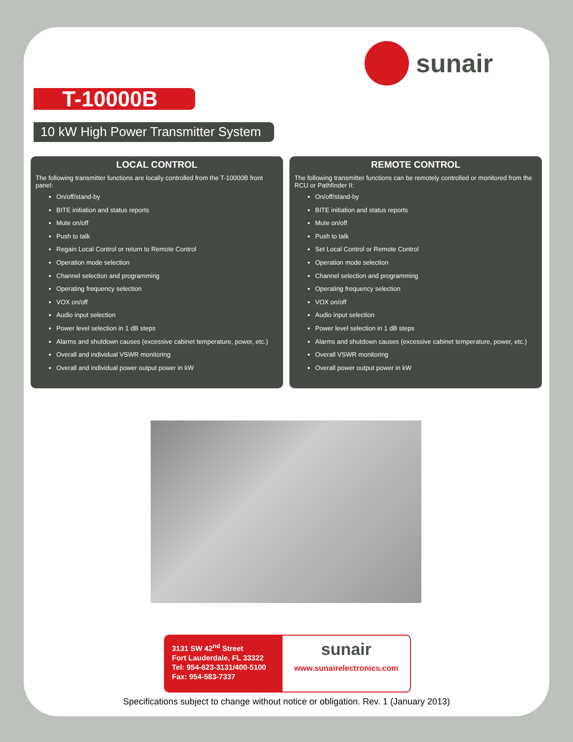sunair
T-10000B
10 kW High Power Transmitter System
LOCAL CONTROL
The following transmitter functions are locally controlled from the T-10000B front panel:
On/off/stand-by
BITE initiation and status reports
Mute on/off
Push to talk
Regain Local Control or return to Remote Control
Operation mode selection
Channel selection and programming
Operating frequency selection
VOX on/off
Audio input selection
Power level selection in 1 dB steps
Alarms and shutdown causes (excessive cabinet temperature, power, etc.)
Overall and individual VSWR monitoring
Overall and individual power output power in kW
REMOTE CONTROL
The following transmitter functions can be remotely controlled or monitored from the RCU or Pathfinder II:
On/off/stand-by
BITE initiation and status reports
Mute on/off
Push to talk
Set Local Control or Remote Control
Operation mode selection
Channel selection and programming
Operating frequency selection
VOX on/off
Audio input selection
Power level selection in 1 dB steps
Alarms and shutdown causes (excessive cabinet temperature, power, etc.)
Overall VSWR monitoring
Overall power output power in kW
3131 SW 42<sup>nd</sup> Street
Fort Lauderdale, FL 33322
Tel: 954-623-3131/400-5100
Fax: 954-583-7337
sunair
www.sunairelectronics.com
Specifications subject to change without notice or obligation. Rev. 1 (January 2013)